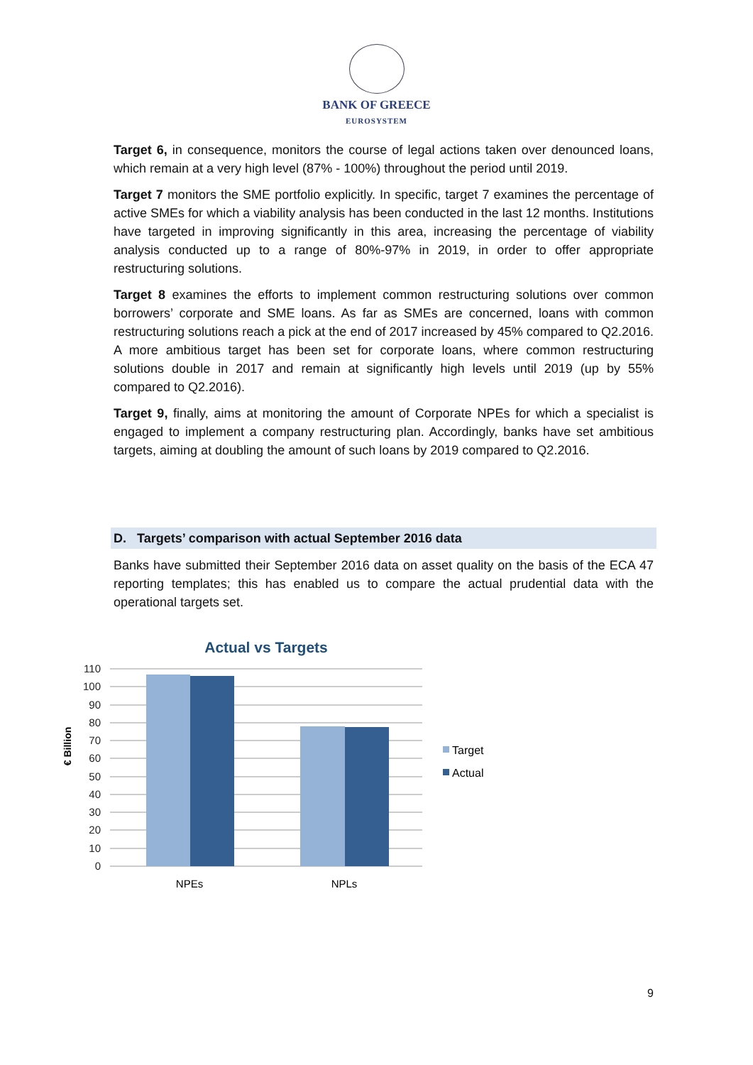BANK OF GREECE
EUROSYSTEM
Target 6, in consequence, monitors the course of legal actions taken over denounced loans, which remain at a very high level (87% - 100%) throughout the period until 2019.
Target 7 monitors the SME portfolio explicitly. In specific, target 7 examines the percentage of active SMEs for which a viability analysis has been conducted in the last 12 months. Institutions have targeted in improving significantly in this area, increasing the percentage of viability analysis conducted up to a range of 80%-97% in 2019, in order to offer appropriate restructuring solutions.
Target 8 examines the efforts to implement common restructuring solutions over common borrowers’ corporate and SME loans. As far as SMEs are concerned, loans with common restructuring solutions reach a pick at the end of 2017 increased by 45% compared to Q2.2016. A more ambitious target has been set for corporate loans, where common restructuring solutions double in 2017 and remain at significantly high levels until 2019 (up by 55% compared to Q2.2016).
Target 9, finally, aims at monitoring the amount of Corporate NPEs for which a specialist is engaged to implement a company restructuring plan. Accordingly, banks have set ambitious targets, aiming at doubling the amount of such loans by 2019 compared to Q2.2016.
D. Targets’ comparison with actual September 2016 data
Banks have submitted their September 2016 data on asset quality on the basis of the ECA 47 reporting templates; this has enabled us to compare the actual prudential data with the operational targets set.
Actual vs Targets
110
100
90
80
70
60
50
40
30
20
10
0
€ Billion
NPEs
NPLs
Target
Actual
9